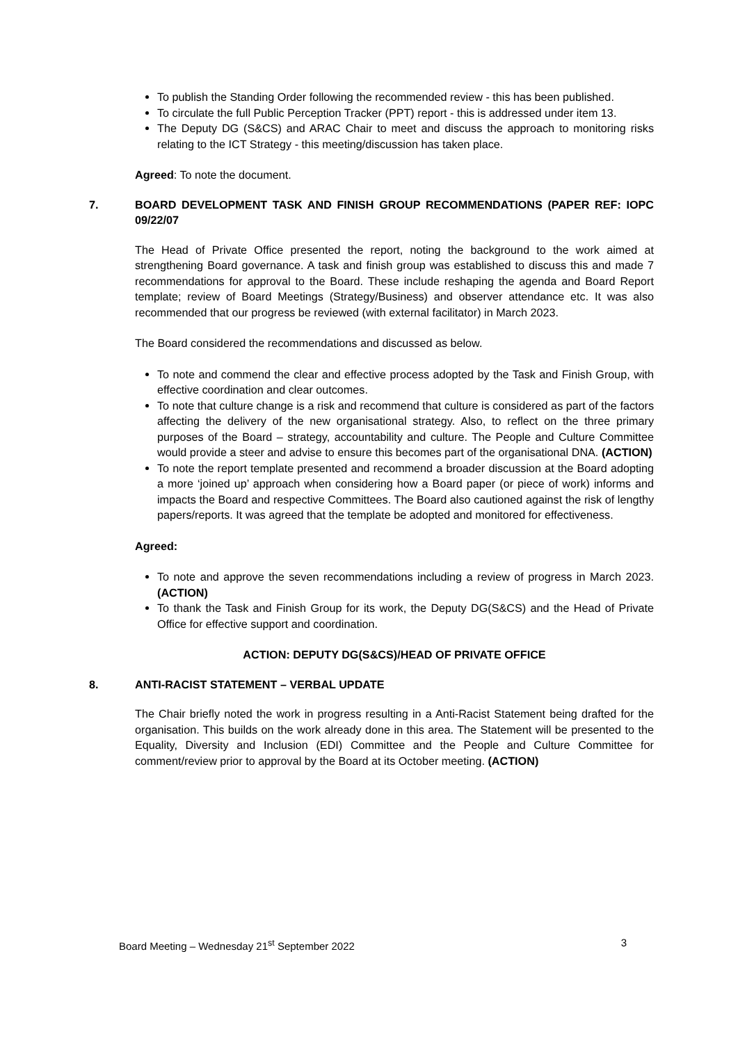To publish the Standing Order following the recommended review - this has been published.
To circulate the full Public Perception Tracker (PPT) report - this is addressed under item 13.
The Deputy DG (S&CS) and ARAC Chair to meet and discuss the approach to monitoring risks relating to the ICT Strategy - this meeting/discussion has taken place.
Agreed: To note the document.
7. BOARD DEVELOPMENT TASK AND FINISH GROUP RECOMMENDATIONS (PAPER REF: IOPC 09/22/07
The Head of Private Office presented the report, noting the background to the work aimed at strengthening Board governance. A task and finish group was established to discuss this and made 7 recommendations for approval to the Board. These include reshaping the agenda and Board Report template; review of Board Meetings (Strategy/Business) and observer attendance etc. It was also recommended that our progress be reviewed (with external facilitator) in March 2023.
The Board considered the recommendations and discussed as below.
To note and commend the clear and effective process adopted by the Task and Finish Group, with effective coordination and clear outcomes.
To note that culture change is a risk and recommend that culture is considered as part of the factors affecting the delivery of the new organisational strategy. Also, to reflect on the three primary purposes of the Board – strategy, accountability and culture. The People and Culture Committee would provide a steer and advise to ensure this becomes part of the organisational DNA. (ACTION)
To note the report template presented and recommend a broader discussion at the Board adopting a more ‘joined up’ approach when considering how a Board paper (or piece of work) informs and impacts the Board and respective Committees. The Board also cautioned against the risk of lengthy papers/reports. It was agreed that the template be adopted and monitored for effectiveness.
Agreed:
To note and approve the seven recommendations including a review of progress in March 2023. (ACTION)
To thank the Task and Finish Group for its work, the Deputy DG(S&CS) and the Head of Private Office for effective support and coordination.
ACTION: DEPUTY DG(S&CS)/HEAD OF PRIVATE OFFICE
8. ANTI-RACIST STATEMENT – VERBAL UPDATE
The Chair briefly noted the work in progress resulting in a Anti-Racist Statement being drafted for the organisation. This builds on the work already done in this area. The Statement will be presented to the Equality, Diversity and Inclusion (EDI) Committee and the People and Culture Committee for comment/review prior to approval by the Board at its October meeting. (ACTION)
Board Meeting – Wednesday 21<sup>st</sup> September 2022 3